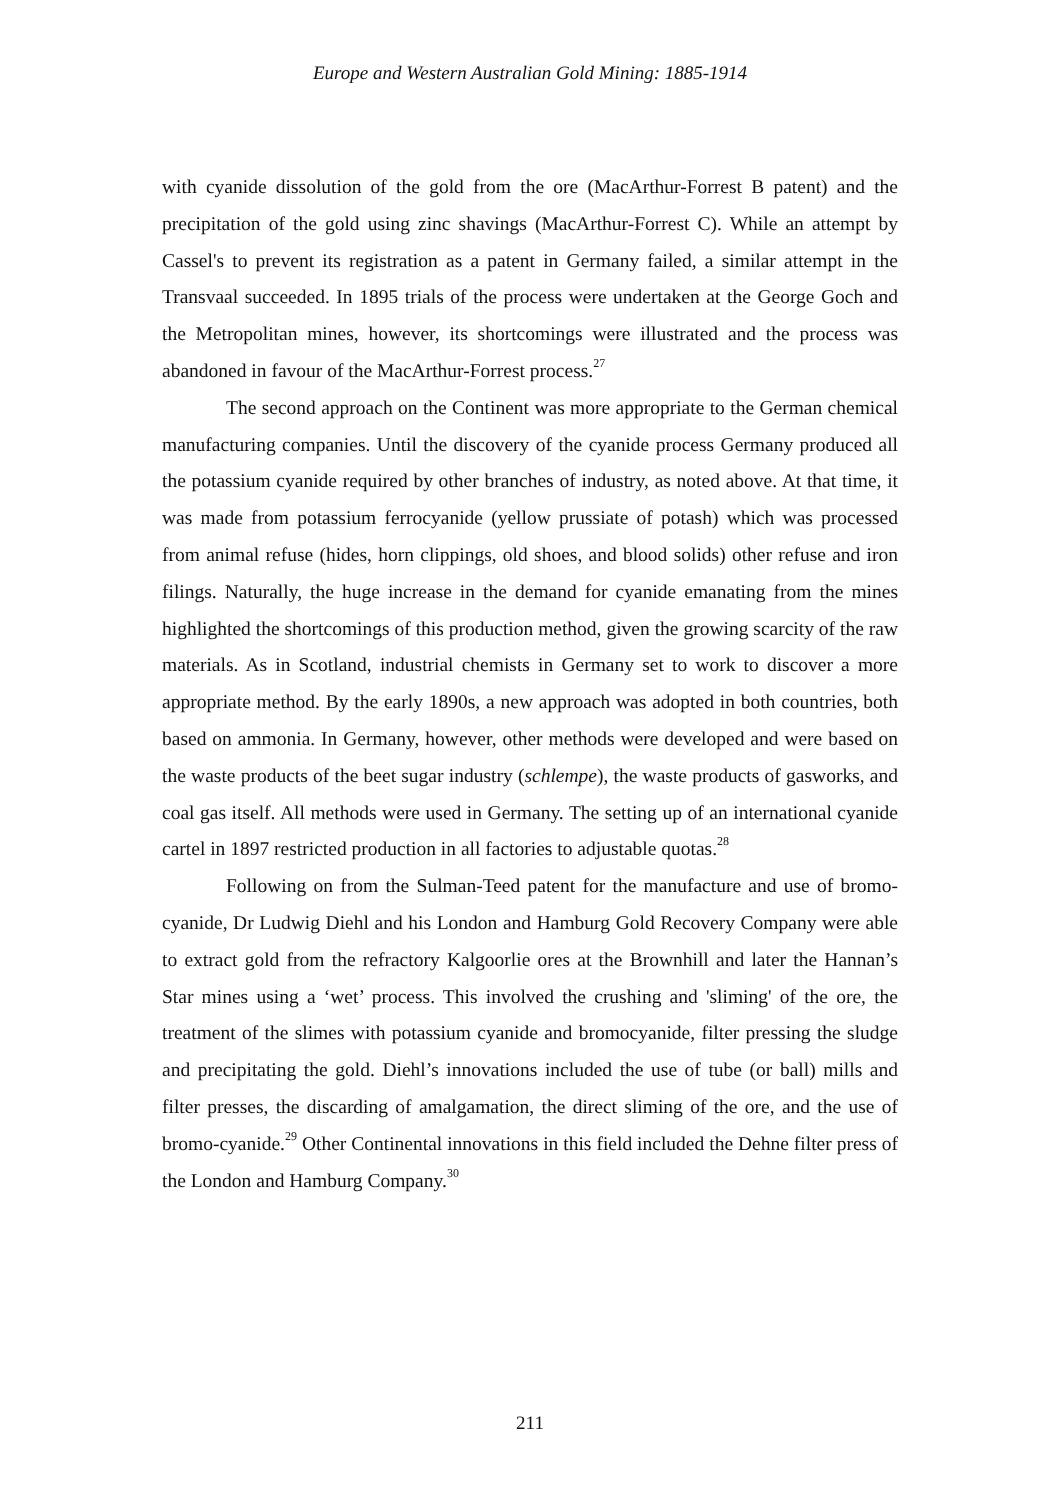Europe and Western Australian Gold Mining: 1885-1914
with cyanide dissolution of the gold from the ore (MacArthur-Forrest B patent) and the precipitation of the gold using zinc shavings (MacArthur-Forrest C). While an attempt by Cassel's to prevent its registration as a patent in Germany failed, a similar attempt in the Transvaal succeeded. In 1895 trials of the process were undertaken at the George Goch and the Metropolitan mines, however, its shortcomings were illustrated and the process was abandoned in favour of the MacArthur-Forrest process.<sup>27</sup>
The second approach on the Continent was more appropriate to the German chemical manufacturing companies. Until the discovery of the cyanide process Germany produced all the potassium cyanide required by other branches of industry, as noted above. At that time, it was made from potassium ferrocyanide (yellow prussiate of potash) which was processed from animal refuse (hides, horn clippings, old shoes, and blood solids) other refuse and iron filings. Naturally, the huge increase in the demand for cyanide emanating from the mines highlighted the shortcomings of this production method, given the growing scarcity of the raw materials. As in Scotland, industrial chemists in Germany set to work to discover a more appropriate method. By the early 1890s, a new approach was adopted in both countries, both based on ammonia. In Germany, however, other methods were developed and were based on the waste products of the beet sugar industry (schlempe), the waste products of gasworks, and coal gas itself. All methods were used in Germany. The setting up of an international cyanide cartel in 1897 restricted production in all factories to adjustable quotas.<sup>28</sup>
Following on from the Sulman-Teed patent for the manufacture and use of bromo-cyanide, Dr Ludwig Diehl and his London and Hamburg Gold Recovery Company were able to extract gold from the refractory Kalgoorlie ores at the Brownhill and later the Hannan’s Star mines using a ‘wet’ process. This involved the crushing and 'sliming' of the ore, the treatment of the slimes with potassium cyanide and bromocyanide, filter pressing the sludge and precipitating the gold. Diehl’s innovations included the use of tube (or ball) mills and filter presses, the discarding of amalgamation, the direct sliming of the ore, and the use of bromo-cyanide.<sup>29</sup> Other Continental innovations in this field included the Dehne filter press of the London and Hamburg Company.<sup>30</sup>
211